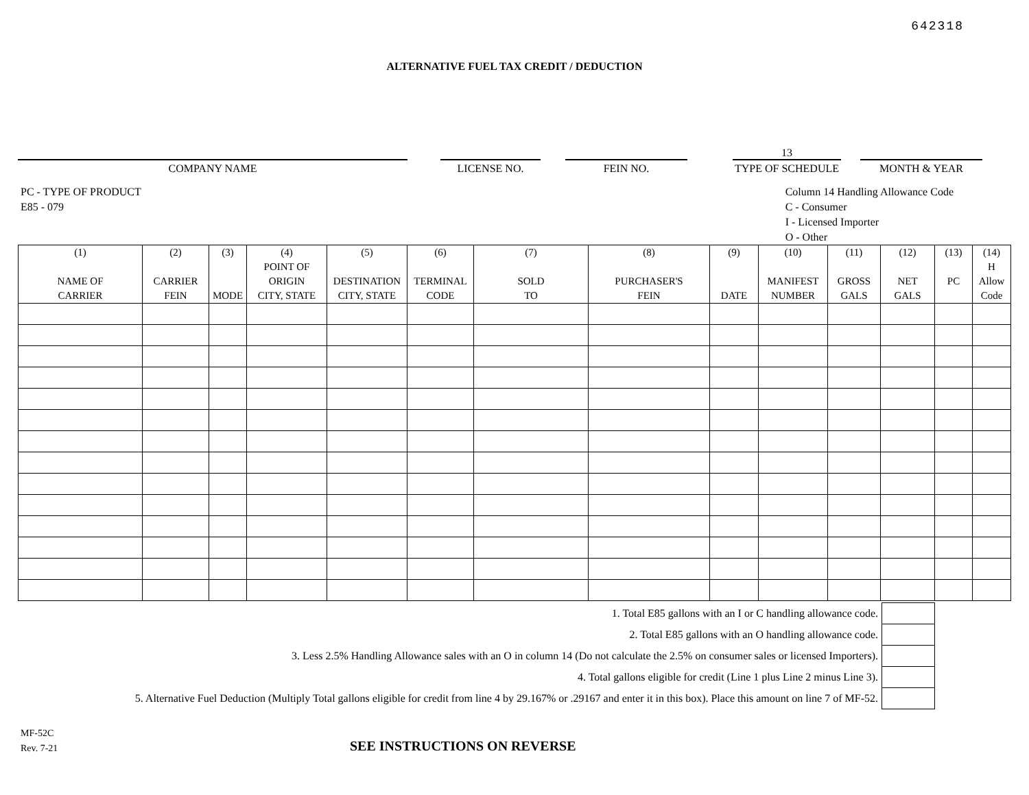642318
ALTERNATIVE FUEL TAX CREDIT / DEDUCTION
COMPANY NAME
LICENSE NO.
FEIN NO.
13
TYPE OF SCHEDULE
MONTH & YEAR
PC - TYPE OF PRODUCT
E85 - 079
Column 14 Handling Allowance Code
C - Consumer
I - Licensed Importer
O - Other
| (1) NAME OF CARRIER | (2) CARRIER FEIN | (3) MODE | (4) POINT OF ORIGIN CITY, STATE | (5) DESTINATION CITY, STATE | (6) TERMINAL CODE | (7) SOLD TO | (8) PURCHASER'S FEIN | (9) DATE | (10) MANIFEST NUMBER | (11) GROSS GALS | (12) NET GALS | (13) PC | (14) H Allow Code |
| --- | --- | --- | --- | --- | --- | --- | --- | --- | --- | --- | --- | --- | --- |
| 1. Total E85 gallons with an I or C handling allowance code. | |
| 2. Total E85 gallons with an O handling allowance code. | |
| 3. Less 2.5% Handling Allowance sales with an O in column 14 (Do not calculate the 2.5% on consumer sales or licensed Importers). | |
| 4. Total gallons eligible for credit (Line 1 plus Line 2 minus Line 3). | |
| 5. Alternative Fuel Deduction (Multiply Total gallons eligible for credit from line 4 by 29.167% or .29167 and enter it in this box). Place this amount on line 7 of MF-52. | |
MF-52C
Rev. 7-21
SEE INSTRUCTIONS ON REVERSE